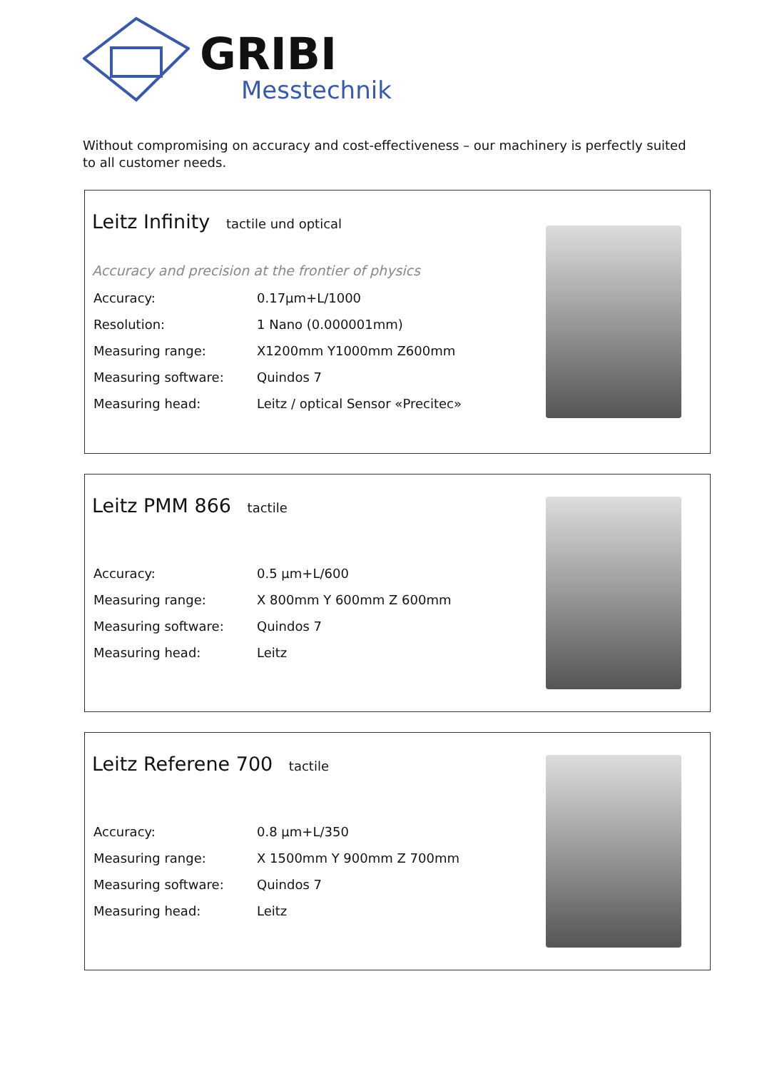GRIBI
Messtechnik
Without compromising on accuracy and cost-effectiveness – our machinery is perfectly suited to all customer needs.
Leitz Infinity tactile und optical
Accuracy and precision at the frontier of physics
| Accuracy: | 0.17µm+L/1000 |
| Resolution: | 1 Nano (0.000001mm) |
| Measuring range: | X1200mm Y1000mm Z600mm |
| Measuring software: | Quindos 7 |
| Measuring head: | Leitz / optical Sensor «Precitec» |
Leitz PMM 866 tactile
| Accuracy: | 0.5 µm+L/600 |
| Measuring range: | X 800mm Y 600mm Z 600mm |
| Measuring software: | Quindos 7 |
| Measuring head: | Leitz |
Leitz Referene 700 tactile
| Accuracy: | 0.8 µm+L/350 |
| Measuring range: | X 1500mm Y 900mm Z 700mm |
| Measuring software: | Quindos 7 |
| Measuring head: | Leitz |